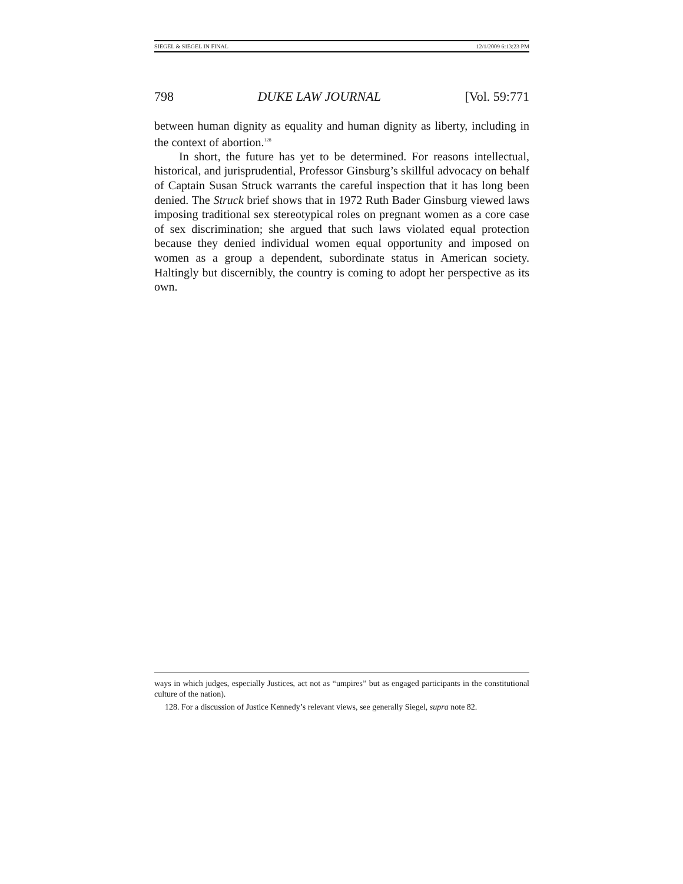SIEGEL & SIEGEL IN FINAL 12/1/2009 6:13:23 PM
798 DUKE LAW JOURNAL [Vol. 59:771
between human dignity as equality and human dignity as liberty, including in the context of abortion.<sup>128</sup>
In short, the future has yet to be determined. For reasons intellectual, historical, and jurisprudential, Professor Ginsburg’s skillful advocacy on behalf of Captain Susan Struck warrants the careful inspection that it has long been denied. The Struck brief shows that in 1972 Ruth Bader Ginsburg viewed laws imposing traditional sex stereotypical roles on pregnant women as a core case of sex discrimination; she argued that such laws violated equal protection because they denied individual women equal opportunity and imposed on women as a group a dependent, subordinate status in American society. Haltingly but discernibly, the country is coming to adopt her perspective as its own.
ways in which judges, especially Justices, act not as “umpires” but as engaged participants in the constitutional culture of the nation).
128. For a discussion of Justice Kennedy’s relevant views, see generally Siegel, supra note 82.